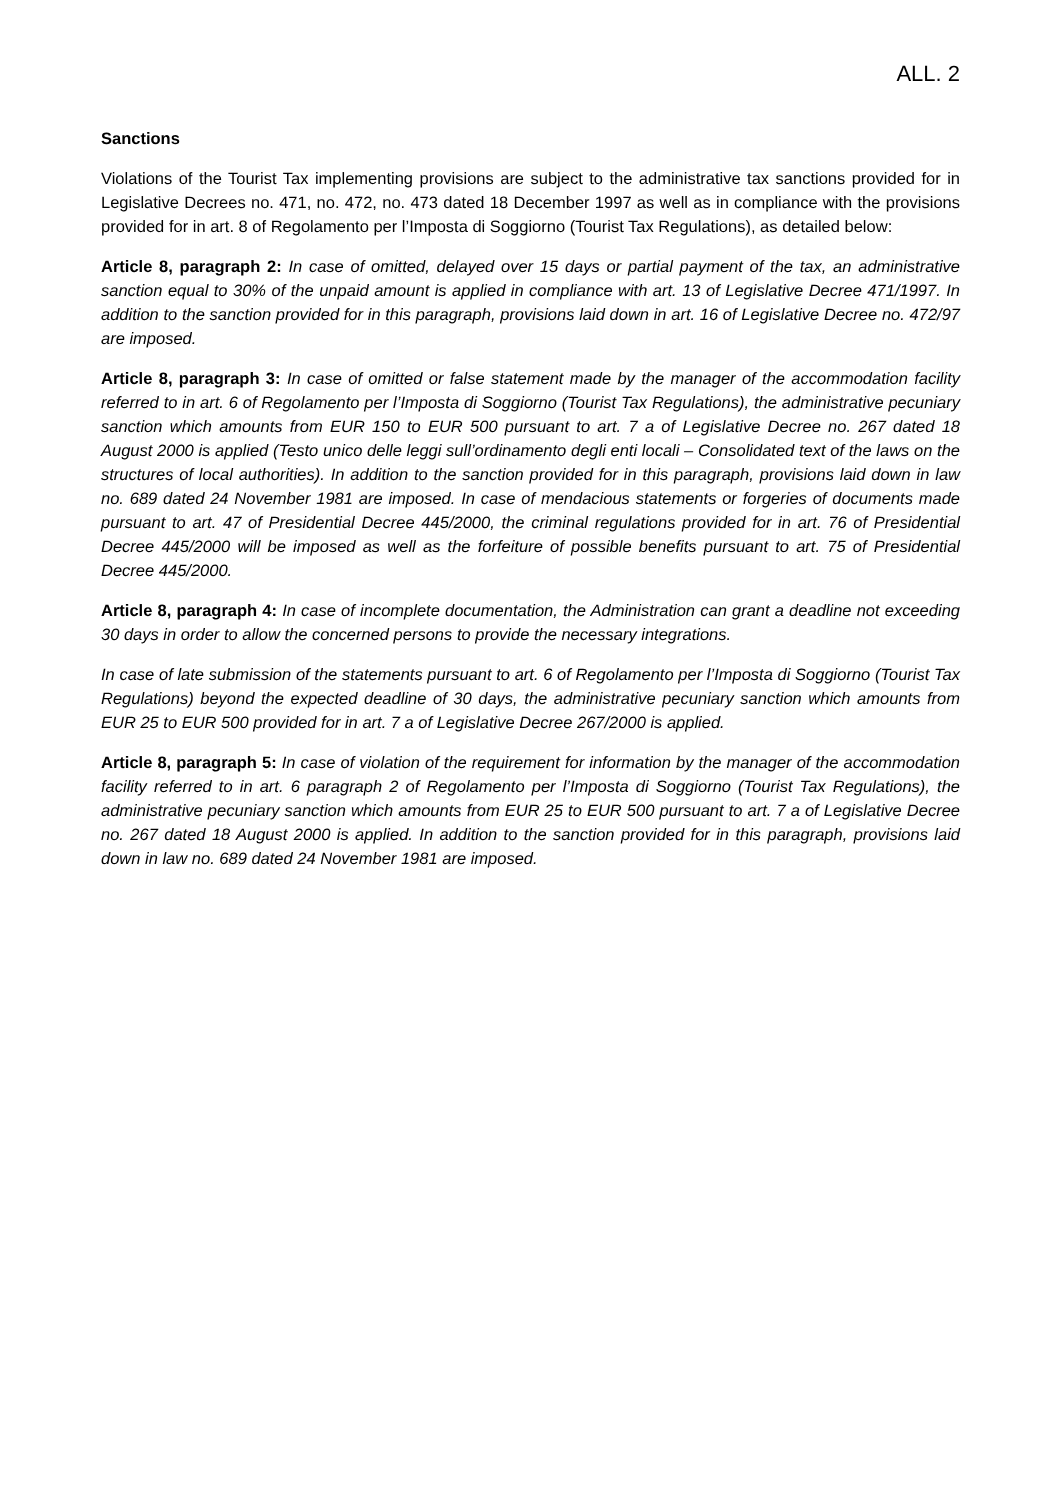ALL. 2
Sanctions
Violations of the Tourist Tax implementing provisions are subject to the administrative tax sanctions provided for in Legislative Decrees no. 471, no. 472, no. 473 dated 18 December 1997 as well as in compliance with the provisions provided for in art. 8 of Regolamento per l’Imposta di Soggiorno (Tourist Tax Regulations), as detailed below:
Article 8, paragraph 2: In case of omitted, delayed over 15 days or partial payment of the tax, an administrative sanction equal to 30% of the unpaid amount is applied in compliance with art. 13 of Legislative Decree 471/1997. In addition to the sanction provided for in this paragraph, provisions laid down in art. 16 of Legislative Decree no. 472/97 are imposed.
Article 8, paragraph 3: In case of omitted or false statement made by the manager of the accommodation facility referred to in art. 6 of Regolamento per l’Imposta di Soggiorno (Tourist Tax Regulations), the administrative pecuniary sanction which amounts from EUR 150 to EUR 500 pursuant to art. 7 a of Legislative Decree no. 267 dated 18 August 2000 is applied (Testo unico delle leggi sull’ordinamento degli enti locali – Consolidated text of the laws on the structures of local authorities). In addition to the sanction provided for in this paragraph, provisions laid down in law no. 689 dated 24 November 1981 are imposed. In case of mendacious statements or forgeries of documents made pursuant to art. 47 of Presidential Decree 445/2000, the criminal regulations provided for in art. 76 of Presidential Decree 445/2000 will be imposed as well as the forfeiture of possible benefits pursuant to art. 75 of Presidential Decree 445/2000.
Article 8, paragraph 4: In case of incomplete documentation, the Administration can grant a deadline not exceeding 30 days in order to allow the concerned persons to provide the necessary integrations.
In case of late submission of the statements pursuant to art. 6 of Regolamento per l’Imposta di Soggiorno (Tourist Tax Regulations) beyond the expected deadline of 30 days, the administrative pecuniary sanction which amounts from EUR 25 to EUR 500 provided for in art. 7 a of Legislative Decree 267/2000 is applied.
Article 8, paragraph 5: In case of violation of the requirement for information by the manager of the accommodation facility referred to in art. 6 paragraph 2 of Regolamento per l’Imposta di Soggiorno (Tourist Tax Regulations), the administrative pecuniary sanction which amounts from EUR 25 to EUR 500 pursuant to art. 7 a of Legislative Decree no. 267 dated 18 August 2000 is applied. In addition to the sanction provided for in this paragraph, provisions laid down in law no. 689 dated 24 November 1981 are imposed.